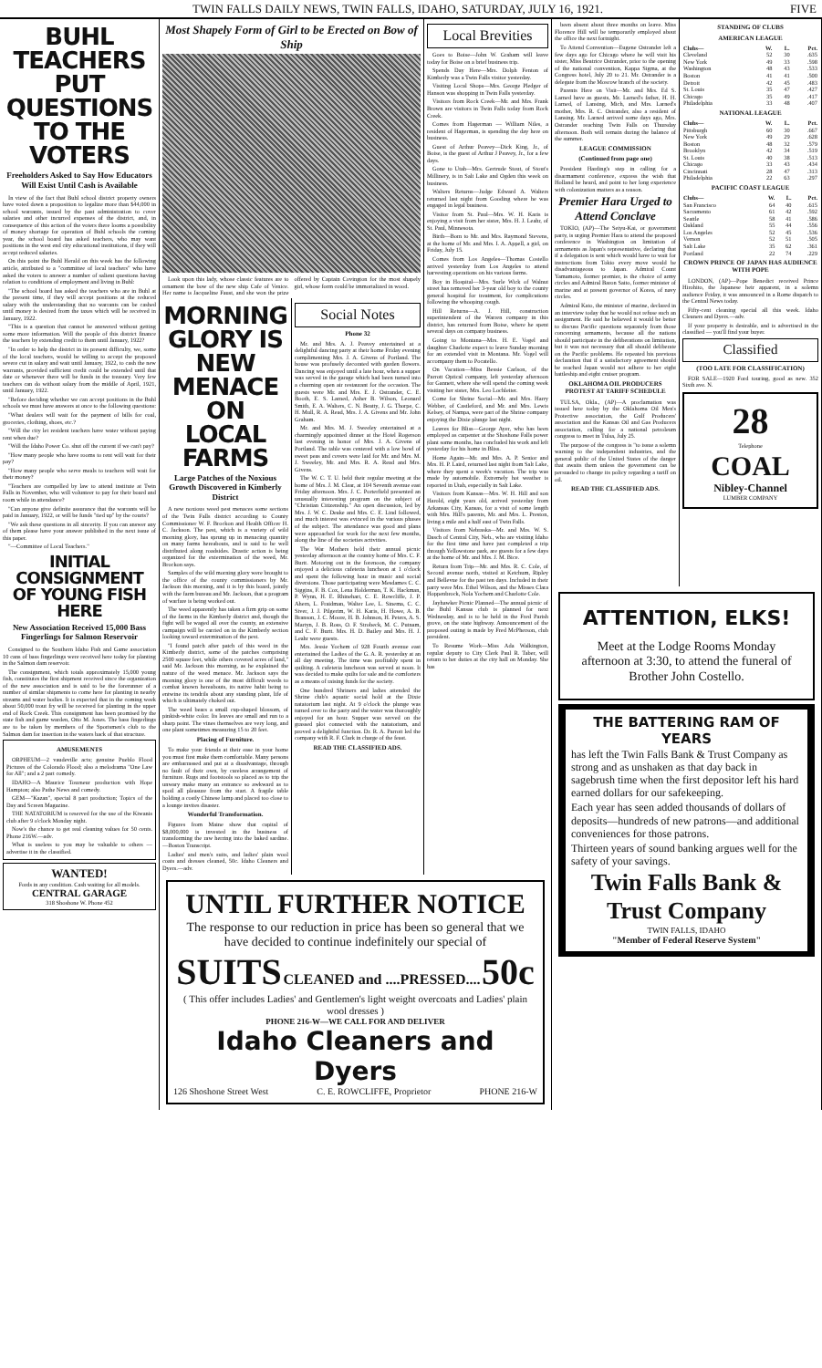TWIN FALLS DAILY NEWS, TWIN FALLS, IDAHO, SATURDAY, JULY 16, 1921. FIVE
BUHL TEACHERS PUT QUESTIONS TO THE VOTERS
Freeholders Asked to Say How Educators Will Exist Until Cash is Available
In view of the fact that Buhl school district property owners have voted down a proposition to legalize more than $44,000 in school warrants, issued by the past administration to cover salaries and other incurred expenses of the district, and, in consequence of this action of the voters there looms a possibility of money shortage for operation of Buhl schools the coming year, the school board has asked teachers, who may want positions in the west end city educational institutions, if they will accept reduced salaries.
On this point the Buhl Herald on this week has the following article, attributed to a "committee of local teachers" who have asked the voters to answer a number of salient questions having relation to conditions of employment and living in Buhl:
"The school board has asked the teachers who are in Buhl at the present time, if they will accept positions at the reduced salary with the understanding that no warrants can be cashed until money is desired from the taxes which will be received in January, 1922.
"This is a question that cannot be answered without getting some more information. Will the people of this district finance the teachers by extending credit to them until January, 1922?
"In order to help the district in its present difficulty, we, some of the local teachers, would be willing to accept the proposed severe cut in salary and wait until January, 1922, to cash the new warrants, provided sufficient credit could be extended until that date or whenever there will be funds in the treasury. Very few teachers can do without salary from the middle of April, 1921, until January, 1922.
"Before deciding whether we can accept positions in the Buhl schools we must have answers at once to the following questions:
"What dealers will wait for the payment of bills for coal, groceries, clothing, shoes, etc.?
"Will the city let resident teachers have water without paying rent when due?
"Will the Idaho Power Co. shut off the current if we can't pay?
"How many people who have rooms to rent will wait for their pay?
"How many people who serve meals to teachers will wait for their money?
"Teachers are compelled by law to attend institute at Twin Falls in November, who will volunteer to pay for their board and room while in attendance?
"Can anyone give definite assurance that the warrants will be paid in January, 1922, or will be funds "tied up" by the courts?
"We ask these questions in all sincerity. If you can answer any of them please have your answer published in the next issue of this paper.
"—Committee of Local Teachers."
INITIAL CONSIGNMENT OF YOUNG FISH HERE
New Association Received 15,000 Bass Fingerlings for Salmon Reservoir
Consigned to the Southern Idaho Fish and Game association 10 cans of bass fingerlings were received here today for planting in the Salmon dam reservoir.
The consignment, which totals approximately 15,000 young fish, constitutes the first shipment received since the organization of the new association and is said to be the forerunner of a number of similar shipments to come here for planting in nearby streams and water bodies. It is expected that in the coming week about 50,000 trout fry will be received for planting in the upper end of Rock Creek. This consignment has been promised by the state fish and game warden, Otto M. Jones. The bass fingerlings are to be taken by members of the Sportsmen's club to the Salmon dam for insertion in the waters back of that structure.
AMUSEMENTS
ORPHEUM—2 vaudeville acts; genuine Pueblo Flood Pictures of the Colorado Flood; also a melodrama "One Law for All"; and a 2 part comedy.
IDAHO—A Maurice Tourneur production with Hope Hampton; also Pathe News and comedy.
GEM—"Kazan", special 8 part production; Topics of the Day and Screen Magazine.
THE NATATORIUM is reserved for the use of the Kiwanis club after 9 o'clock Monday night.
Now's the chance to get real cleaning values for 50 cents. Phone 216W.—adv.
What is useless to you may be valuable to others — advertise it in the classified.
WANTED!
Fords in any condition. Cash waiting for all models.
CENTRAL GARAGE
318 Shoshone W. Phone 452
Most Shapely Form of Girl to be Erected on Bow of Ship
Look upon this lady, whose classic features are to ornament the bow of the new ship Cafe of Venice. Her name is Jacqueline Faust, and she won the prize offered by Captain Covington for the most shapely girl, whose form could be immortalized in wood.
MORNING GLORY IS NEW MENACE ON LOCAL FARMS
Large Patches of the Noxious Growth Discovered in Kimberly District
A new noxious weed pest menaces some sections of the Twin Falls district according to County Commissioner W. F. Brockon and Health Officer H. C. Jackson. The pest, which is a variety of wild morning glory, has sprung up in menacing quantity on many farms hereabouts, and is said to be well distributed along roadsides. Drastic action is being organized for the extermination of the weed, Mr. Brockon says.
Samples of the wild morning glory were brought to the office of the county commissioners by Mr. Jackson this morning, and it is by this board, jointly with the farm bureau and Mr. Jackson, that a program of warfare is being worked out.
The weed apparently has taken a firm grip on some of the farms in the Kimberly district and, though the fight will be waged all over the county, an extensive campaign will be carried on in the Kimberly section looking toward extermination of the pest.
"I found patch after patch of this weed in the Kimberly district, some of the patches comprising 2500 square feet, while others covered acres of land," said Mr. Jackson this morning, as he explained the nature of the weed menace. Mr. Jackson says the morning glory is one of the most difficult weeds to combat known hereabouts, its native habit being to entwine its tendrils about any standing plant, life of which is ultimately choked out.
The weed bears a small cup-shaped blossom, of pinkish-white color. Its leaves are small and run to a sharp point. The vines themselves are very long, and one plant sometimes measuring 15 to 20 feet.
Placing of Furniture.
To make your friends at their ease in your home you must first make them comfortable. Many persons are embarrassed and put at a disadvantage, through no fault of their own, by careless arrangement of furniture. Rugs and footstools so placed as to trip the unwary make many an entrance so awkward as to spoil all pleasure from the start. A fragile table holding a costly Chinese lamp and placed too close to a lounge invites disaster.
Wonderful Transformation.
Figures from Maine show that capital of $8,000,000 is invested in the business of transforming the raw herring into the baked sardine.—Boston Transcript.
Ladies' and men's suits, and ladies' plain wool coats and dresses cleaned, 50c. Idaho Cleaners and Dyers.—adv.
Social Notes
Phone 32
Mr. and Mrs. A. J. Peavey entertained at a delightful dancing party at their home Friday evening complimenting Mrs. J. A. Givens of Portland. The house was profusely decorated with garden flowers. Dancing was enjoyed until a late hour, when a supper was served in the garage which had been turned into a charming open air restaurant for the occasion. The guests were Mr. and Mrs. E. J. Ostrander, C. E. Booth, E. S. Larned, Asher B. Wilson, Leonard Smith, E. A. Walters, C. N. Beatty, J. G. Thorpe, C. H. Mull, R. A. Read, Mrs. J. A. Givens and Mr. John Graham.
Mr. and Mrs. M. J. Sweeley entertained at a charmingly appointed dinner at the Hotel Rogerson last evening in honor of Mrs. J. A. Givens of Portland. The table was centered with a low bowl of sweet peas and covers were laid for Mr. and Mrs. M. J. Sweeley, Mr. and Mrs. R. A. Read and Mrs. Givens.
The W. C. T. U. held their regular meeting at the home of Mrs. J. M. Clear, at 104 Seventh avenue east Friday afternoon. Mrs. J. C. Porterfield presented an unusually interesting program on the subject of "Christian Citizenship." An open discussion, led by Mrs. J. W. C. Deake and Mrs. C. E. Lind followed, and much interest was evinced in the various phases of the subject. The attendance was good and plans were approached for work for the next few months, along the line of the societies activities.
The War Mothers held their annual picnic yesterday afternoon at the country home of Mrs. C. F. Burtt. Motoring out in the forenoon, the company enjoyed a delicious cafeteria luncheon at 1 o'clock and spent the following hour in music and social diversions. Those participating were Mesdames C. C. Siggins, F. B. Cox, Lena Holderman, T. K. Hackman, P. Wynn, H. E. Rhinehart, C. E. Rowcliffe, J. P. Ahern, L. Fraidman, Walter Lee, L. Sinema, C. C. Siver, J. J. Pilgerim, W. H. Karis, H. Howe, A. B. Branson, J. C. Moore, H. B. Johnson, H. Peters, A. S. Martyn, J. B. Ross, O. F. Strobeck, M. C. Putnam, and C. F. Burtt. Mrs. H. D. Bailey and Mrs. H. J. Leahr were guests.
Mrs. Jessie Yochem of 928 Fourth avenue east entertained the Ladies of the G. A. R. yesterday at an all day meeting. The time was profitably spent in quilting. A cafeteria luncheon was served at noon. It was decided to make quilts for sale and tie comforters as a means of raising funds for the society.
One hundred Shriners and ladies attended the Shrine club's aquatic social hold at the Dixie natatorium last night. At 9 o'clock the plunge was turned over to the party and the water was thoroughly enjoyed for an hour. Supper was served on the grassed plot connected with the natatorium, and proved a delightful function. Dr. R. A. Parrott led the company with R. F. Clark in charge of the feast.
READ THE CLASSIFIED ADS.
Local Brevities
Goes to Boise—John W. Graham will leave today for Boise on a brief business trip.
Spends Day Here—Mrs. Dolph Fenton of Kimberly was a Twin Falls visitor yesterday.
Visiting Local Shops—Mrs. George Pledger of Hanson was shopping in Twin Falls yesterday.
Visitors from Rock Creek—Mr. and Mrs. Frank Brown are visitors in Twin Falls today from Rock Creek.
Comes from Hagerman — William Niles, a resident of Hagerman, is spending the day here on business.
Guest of Arthur Peavey—Dick King, Jr., of Boise, is the guest of Arthur J Peavey, Jr., for a few days.
Gone to Utah—Mrs. Gertrude Stout, of Stout's Millinery, is in Salt Lake and Ogden this week on business.
Walters Returns—Judge Edward A. Walters returned last night from Gooding where he was engaged in legal business.
Visitor from St. Paul—Mrs. W. H. Karis is enjoying a visit from her sister, Mrs. H. J. Leahr, of St. Paul, Minnesota.
Birth—Born to Mr. and Mrs. Raymond Stevens, at the home of Mr. and Mrs. I. A. Appell, a girl, on Friday, July 15.
Comes from Los Angeles—Thomas Costello arrived yesterday from Los Angeles to attend harvesting operations on his various farms.
Boy in Hospital—Mrs. Surle Wick of Walnut street has removed her 3-year old boy to the county general hospital for treatment, for complications following the whooping cough.
Hill Returns—A. J. Hill, construction superintendent of the Warren company in this district, has returned from Boise, where he spent several days on company business.
Going to Montana—Mrs. H. E. Vogel and daughter Charlotte expect to leave Sunday morning for an extended visit in Montana. Mr. Vogel will accompany them to Pocatello.
On Vacation—Miss Bessie Carlson, of the Parrott Optical company, left yesterday afternoon for Gannett, where she will spend the coming week visiting her sister, Mrs. Leo Lochleiter.
Come for Shrine Social—Mr. and Mrs. Harry Webber, of Castleford, and Mr. and Mrs. Lewis Kelsey, of Nampa, were part of the Shrine company enjoying the Dixie plunge last night.
Leaves for Bliss—George Ayer, who has been employed as carpenter at the Shoshone Falls power plant some months, has concluded his work and left yesterday for his home in Bliss.
Home Again—Mr. and Mrs. A. P. Senior and Mrs. H. P. Laird, returned last night from Salt Lake, where they spent a week's vacation. The trip was made by automobile. Extremely hot weather is reported in Utah, especially in Salt Lake.
Visitors from Kansas—Mrs. W. H. Hill and son Harold, eight years old, arrived yesterday from Arkansas City, Kansas, for a visit of some length with Mrs. Hill's parents, Mr. and Mrs. L. Preston, living a mile and a half east of Twin Falls.
Visitors from Nebraska—Mr. and Mrs. W. S. Dasch of Central City, Neb., who are visiting Idaho for the first time and have just completed a trip through Yellowstone park, are guests for a few days at the home of Mr. and Mrs. J. M. Bice.
Return from Trip—Mr. and Mrs. R. C. Cole, of Second avenue north, visited at Ketchum, Ripley and Bellevue for the past ten days. Included in their party were Mrs. Ethel Wilson, and the Misses Clara Hoppenbrock, Nola Yochem and Charlotte Cole.
Jayhawker Picnic Planned—The annual picnic of the Buhl Kansas club is planned for next Wednesday, and is to be held in the Fred Parish grove, on the state highway. Announcement of the proposed outing is made by Fred McPherson, club president.
To Resume Work—Miss Ada Walkington, regular deputy to City Clerk Paul R. Taber, will return to her duties at the city hall on Monday. She has
been absent about three months on leave. Miss Florence Hill will be temporarily employed about the office the next fortnight.
To Attend Convention—Eugene Ostrander left a few days ago for Chicago where he will visit his sister, Miss Beatrice Ostrander, prior to the opening of the national convention, Kappa Sigma, at the Congress hotel, July 20 to 21. Mr. Ostrander is a delegate from the Moscow branch of the society.
Parents Here on Visit—Mr. and Mrs. Ed S. Larned have as guests, Mr. Larned's father, H. H. Larned, of Lansing, Mich, and Mrs. Larned's mother, Mrs. R. C. Ostrander, also a resident of Lansing. Mr. Larned arrived some days ago, Mrs. Ostrander reaching Twin Falls on Thursday afternoon. Both will remain during the balance of the summer.
LEAGUE COMMISSION
(Continued from page one)
President Harding's step in calling for a disarmament conference, express the wish that Holland be heard, and point to her long experience with colonization matters as a reason.
Premier Hara Urged to Attend Conclave
TOKIO, (AP)—The Seiyu-Kai, or government party, is urging Premier Hara to attend the proposed conference in Washington on limitation of armaments as Japan's representative, declaring that if a delegation is sent which would have to wait for instructions from Tokio every move would be disadvantageous to Japan. Admiral Count Yamamoto, former premier, is the choice of army circles and Admiral Baron Saito, former minister of marine and at present governor of Korea, of navy circles.
Admiral Kato, the minister of marine, declared in an interview today that he would not refuse such an assignment. He said he believed it would be better to discuss Pacific questions separately from those concerning armaments, because all the nations should participate in the deliberations on limitation, but it was not necessary that all should deliberate on the Pacific problems. He repeated his previous declaration that if a satisfactory agreement should be reached Japan would not adhere to her eight battleship and eight cruiser program.
OKLAHOMA OIL PRODUCERS PROTEST AT TARIFF SCHEDULE
TULSA, Okla., (AP)—A proclamation was issued here today by the Oklahoma Oil Men's Protective association, the Gulf Producers' association and the Kansas Oil and Gas Producers association, calling for a national petroleum congress to meet in Tulsa, July 25.
The purpose of the congress is "to issue a solemn warning to the independent industries, and the general public of the United States of the danger that awaits them unless the government can be persuaded to change its policy regarding a tariff on oil.
READ THE CLASSIFIED ADS.
STANDING OF CLUBS
AMERICAN LEAGUE
| Clubs— | W. | L. | Pct. |
| --- | --- | --- | --- |
| Cleveland | 52 | 30 | .635 |
| New York | 49 | 33 | .598 |
| Washington | 48 | 43 | .533 |
| Boston | 41 | 41 | .500 |
| Detroit | 42 | 45 | .483 |
| St. Louis | 35 | 47 | .427 |
| Chicago | 35 | 49 | .417 |
| Philadelphia | 33 | 48 | .407 |
NATIONAL LEAGUE
| Clubs— | W. | L. | Pct. |
| --- | --- | --- | --- |
| Pittsburgh | 60 | 30 | .667 |
| New York | 49 | 29 | .628 |
| Boston | 48 | 32 | .579 |
| Brooklyn | 42 | 34 | .519 |
| St. Louis | 40 | 38 | .513 |
| Chicago | 33 | 43 | .434 |
| Cincinnati | 28 | 47 | .313 |
| Philadelphia | 22 | 63 | .297 |
PACIFIC COAST LEAGUE
| Clubs— | W. | L. | Pct. |
| --- | --- | --- | --- |
| San Francisco | 64 | 40 | .615 |
| Sacramento | 61 | 42 | .592 |
| Seattle | 58 | 41 | .586 |
| Oakland | 55 | 44 | .556 |
| Los Angeles | 52 | 45 | .536 |
| Vernon | 52 | 51 | .505 |
| Salt Lake | 35 | 62 | .361 |
| Portland | 22 | 74 | .229 |
CROWN PRINCE OF JAPAN HAS AUDIENCE WITH POPE
LONDON, (AP)—Pope Benedict received Prince Hirohito, the Japanese heir apparent, in a solemn audience Friday, it was announced in a Rome dispatch to the Central News today.
Fifty-cent cleaning special all this week. Idaho Cleaners and Dyers.—adv.
If your property is desirable, and is advertised in the classified — you'll find your buyer.
Classified
(TOO LATE FOR CLASSIFICATION)
FOR SALE—1920 Ford touring, good as new. 352 Sixth ave. N.
28
Telephone
COAL
Nibley-Channel
LUMBER COMPANY
ATTENTION, ELKS!
Meet at the Lodge Rooms Monday afternoon at 3:30, to attend the funeral of Brother John Costello.
THE BATTERING RAM OF YEARS
has left the Twin Falls Bank & Trust Company as strong and as unshaken as that day back in sagebrush time when the first depositor left his hard earned dollars for our safekeeping.
Each year has seen added thousands of dollars of deposits—hundreds of new patrons—and additional conveniences for those patrons.
Thirteen years of sound banking argues well for the safety of your savings.
Twin Falls Bank & Trust Company
TWIN FALLS, IDAHO
"Member of Federal Reserve System"
UNTIL FURTHER NOTICE
The response to our reduction in price has been so general that we have decided to continue indefinitely our special of
SUITS CLEANED and ....PRESSED.... 50c
( This offer includes Ladies' and Gentlemen's light weight overcoats and Ladies' plain wool dresses )
PHONE 216-W—WE CALL FOR AND DELIVER
Idaho Cleaners and Dyers
126 Shoshone Street West C. E. ROWCLIFFE, Proprietor PHONE 216-W